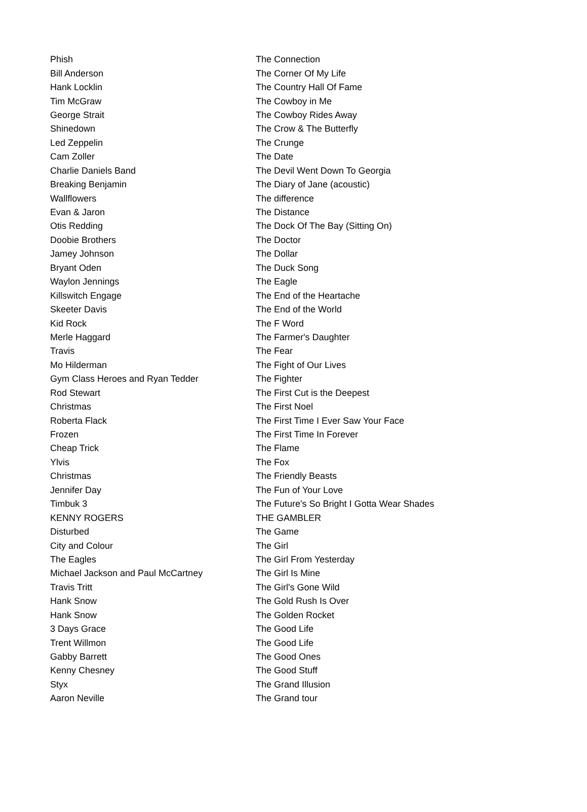| Phish | The Connection |
| Bill Anderson | The Corner Of My Life |
| Hank Locklin | The Country Hall Of Fame |
| Tim McGraw | The Cowboy in Me |
| George Strait | The Cowboy Rides Away |
| Shinedown | The Crow & The Butterfly |
| Led Zeppelin | The Crunge |
| Cam Zoller | The Date |
| Charlie Daniels Band | The Devil Went Down To Georgia |
| Breaking Benjamin | The Diary of Jane (acoustic) |
| Wallflowers | The difference |
| Evan & Jaron | The Distance |
| Otis Redding | The Dock Of The Bay (Sitting On) |
| Doobie Brothers | The Doctor |
| Jamey Johnson | The Dollar |
| Bryant Oden | The Duck Song |
| Waylon Jennings | The Eagle |
| Killswitch Engage | The End of the Heartache |
| Skeeter Davis | The End of the World |
| Kid Rock | The F Word |
| Merle Haggard | The Farmer's Daughter |
| Travis | The Fear |
| Mo Hilderman | The Fight of Our Lives |
| Gym Class Heroes and Ryan Tedder | The Fighter |
| Rod Stewart | The First Cut is the Deepest |
| Christmas | The First Noel |
| Roberta Flack | The First Time I Ever Saw Your Face |
| Frozen | The First Time In Forever |
| Cheap Trick | The Flame |
| Ylvis | The Fox |
| Christmas | The Friendly Beasts |
| Jennifer Day | The Fun of Your Love |
| Timbuk 3 | The Future's So Bright I Gotta Wear Shades |
| KENNY ROGERS | THE GAMBLER |
| Disturbed | The Game |
| City and Colour | The Girl |
| The Eagles | The Girl From Yesterday |
| Michael Jackson and Paul McCartney | The Girl Is Mine |
| Travis Tritt | The Girl's Gone Wild |
| Hank Snow | The Gold Rush Is Over |
| Hank Snow | The Golden Rocket |
| 3 Days Grace | The Good Life |
| Trent Willmon | The Good Life |
| Gabby Barrett | The Good Ones |
| Kenny Chesney | The Good Stuff |
| Styx | The Grand Illusion |
| Aaron Neville | The Grand tour |